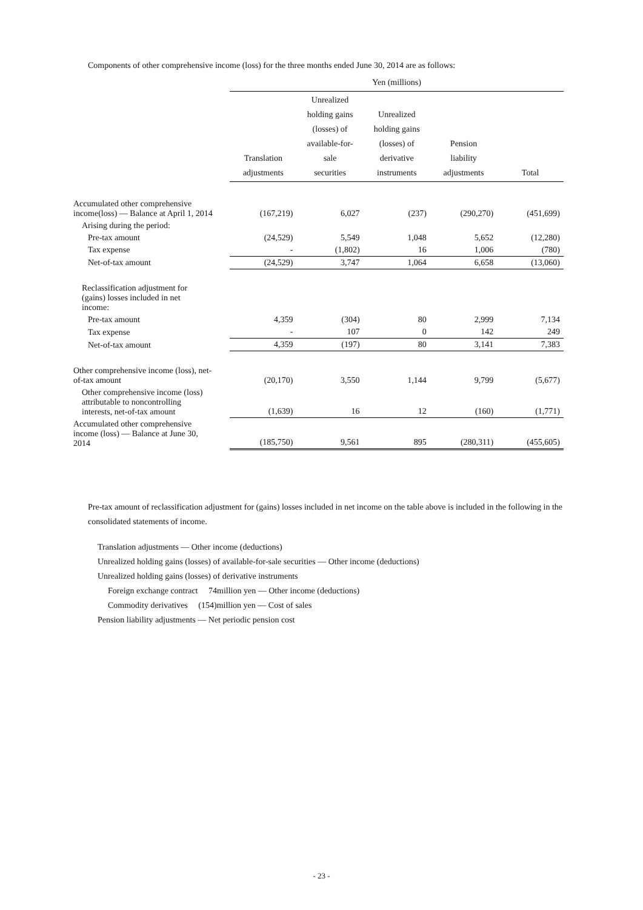Components of other comprehensive income (loss) for the three months ended June 30, 2014 are as follows:
| | Yen (millions) | | | | |
| --- | --- | --- | --- | --- | --- |
| | Translation adjustments | Unrealized holding gains (losses) of available-for- sale securities | Unrealized holding gains (losses) of derivative instruments | Pension liability adjustments | Total |
| Accumulated other comprehensive income(loss) ― Balance at April 1, 2014 | (167,219) | 6,027 | (237) | (290,270) | (451,699) |
| Arising during the period: | | | | | |
| Pre-tax amount | (24,529) | 5,549 | 1,048 | 5,652 | (12,280) |
| Tax expense | - | (1,802) | 16 | 1,006 | (780) |
| Net-of-tax amount | (24,529) | 3,747 | 1,064 | 6,658 | (13,060) |
| Reclassification adjustment for (gains) losses included in net income: | | | | | |
| Pre-tax amount | 4,359 | (304) | 80 | 2,999 | 7,134 |
| Tax expense | - | 107 | 0 | 142 | 249 |
| Net-of-tax amount | 4,359 | (197) | 80 | 3,141 | 7,383 |
| Other comprehensive income (loss), net- of-tax amount | (20,170) | 3,550 | 1,144 | 9,799 | (5,677) |
| Other comprehensive income (loss) attributable to noncontrolling interests, net-of-tax amount | (1,639) | 16 | 12 | (160) | (1,771) |
| Accumulated other comprehensive income (loss) ― Balance at June 30, 2014 | (185,750) | 9,561 | 895 | (280,311) | (455,605) |
Pre-tax amount of reclassification adjustment for (gains) losses included in net income on the table above is included in the following in the consolidated statements of income.
Translation adjustments ― Other income (deductions)
Unrealized holding gains (losses) of available-for-sale securities ― Other income (deductions)
Unrealized holding gains (losses) of derivative instruments
Foreign exchange contract 74million yen ― Other income (deductions)
Commodity derivatives (154)million yen ― Cost of sales
Pension liability adjustments ― Net periodic pension cost
- 23 -